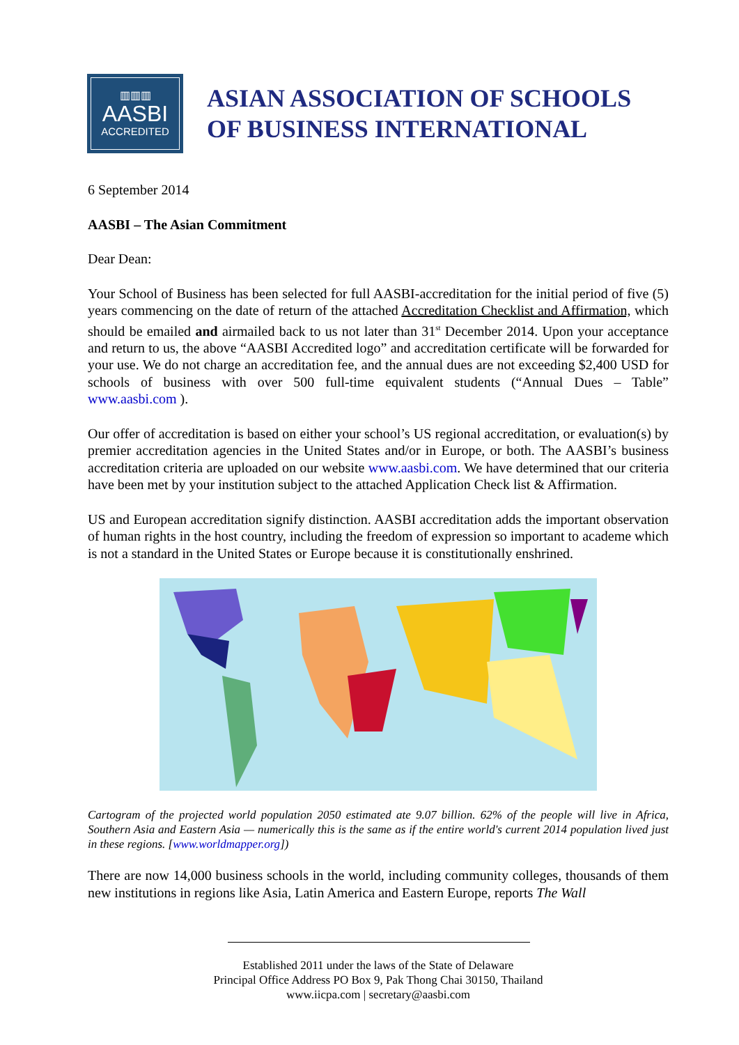▥▥▥
AASBI
ACCREDITED
ASIAN ASSOCIATION OF SCHOOLS
OF BUSINESS INTERNATIONAL
6 September 2014
AASBI – The Asian Commitment
Dear Dean:
Your School of Business has been selected for full AASBI-accreditation for the initial period of five (5) years commencing on the date of return of the attached Accreditation Checklist and Affirmation, which should be emailed and airmailed back to us not later than 31<sup>st</sup> December 2014. Upon your acceptance and return to us, the above “AASBI Accredited logo” and accreditation certificate will be forwarded for your use. We do not charge an accreditation fee, and the annual dues are not exceeding $2,400 USD for schools of business with over 500 full-time equivalent students (“Annual Dues – Table” www.aasbi.com ).
Our offer of accreditation is based on either your school’s US regional accreditation, or evaluation(s) by premier accreditation agencies in the United States and/or in Europe, or both. The AASBI’s business accreditation criteria are uploaded on our website www.aasbi.com. We have determined that our criteria have been met by your institution subject to the attached Application Check list & Affirmation.
US and European accreditation signify distinction. AASBI accreditation adds the important observation of human rights in the host country, including the freedom of expression so important to academe which is not a standard in the United States or Europe because it is constitutionally enshrined.
Cartogram of the projected world population 2050 estimated ate 9.07 billion. 62% of the people will live in Africa, Southern Asia and Eastern Asia — numerically this is the same as if the entire world's current 2014 population lived just in these regions. [www.worldmapper.org])
There are now 14,000 business schools in the world, including community colleges, thousands of them new institutions in regions like Asia, Latin America and Eastern Europe, reports The Wall
Established 2011 under the laws of the State of Delaware
Principal Office Address PO Box 9, Pak Thong Chai 30150, Thailand
www.iicpa.com | secretary@aasbi.com